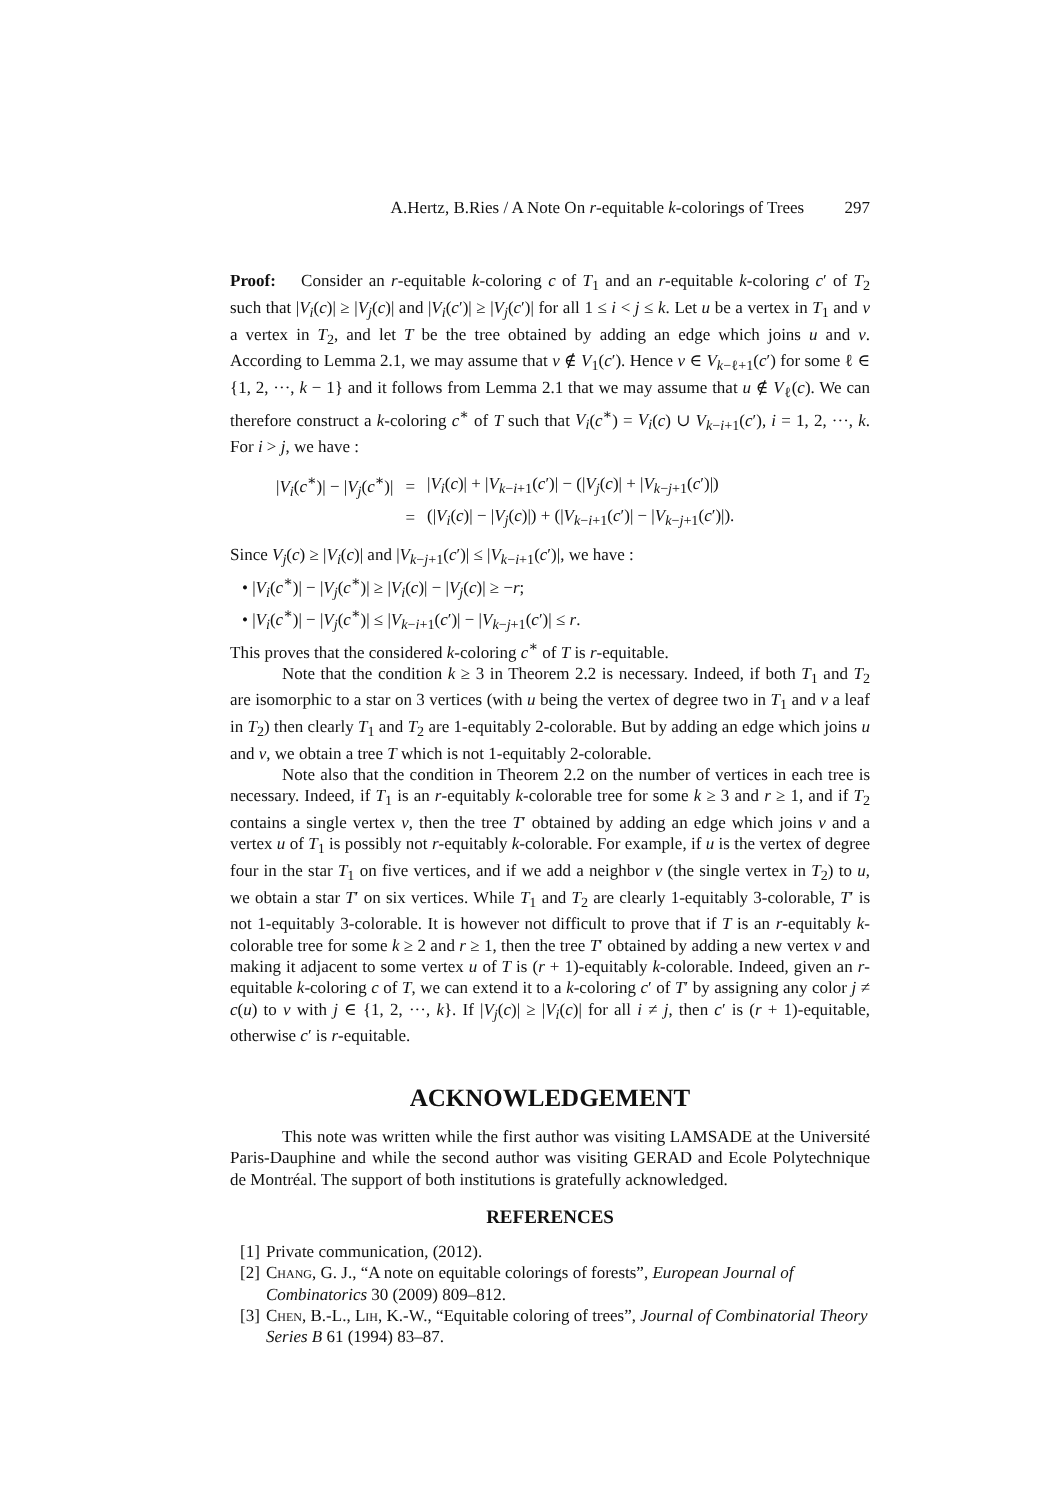A.Hertz, B.Ries / A Note On r-equitable k-colorings of Trees 297
Proof: Consider an r-equitable k-coloring c of T<sub>1</sub> and an r-equitable k-coloring c′ of T<sub>2</sub> such that |V<sub>i</sub>(c)| ≥ |V<sub>j</sub>(c)| and |V<sub>i</sub>(c′)| ≥ |V<sub>j</sub>(c′)| for all 1 ≤ i < j ≤ k. Let u be a vertex in T<sub>1</sub> and v a vertex in T<sub>2</sub>, and let T be the tree obtained by adding an edge which joins u and v. According to Lemma 2.1, we may assume that v ∉ V<sub>1</sub>(c′). Hence v ∈ V<sub>k−ℓ+1</sub>(c′) for some ℓ ∈ {1, 2, ···, k − 1} and it follows from Lemma 2.1 that we may assume that u ∉ V<sub>ℓ</sub>(c). We can therefore construct a k-coloring c<sup>∗</sup> of T such that V<sub>i</sub>(c<sup>∗</sup>) = V<sub>i</sub>(c) ∪ V<sub>k−i+1</sub>(c′), i = 1, 2, ···, k. For i > j, we have :
| / V<sub>i</sub> ( c<sup>∗</sup>)/ − / V<sub>j</sub> ( c<sup>∗</sup>)/ | = | / V<sub>i</sub> ( c )/ + / V<sub>k−i+1</sub>( c ′)/ − (/ V<sub>j</sub> ( c )/ + / V<sub>k−j+1</sub>( c ′)/) |
| | = | (/ V<sub>i</sub> ( c )/ − / V<sub>j</sub> ( c )/) + (/ V<sub>k−i+1</sub>( c ′)/ − / V<sub>k−j+1</sub>( c ′)/). |
Since V<sub>j</sub>(c) ≥ |V<sub>i</sub>(c)| and |V<sub>k−j+1</sub>(c′)| ≤ |V<sub>k−i+1</sub>(c′)|, we have :
• |V<sub>i</sub>(c<sup>∗</sup>)| − |V<sub>j</sub>(c<sup>∗</sup>)| ≥ |V<sub>i</sub>(c)| − |V<sub>j</sub>(c)| ≥ −r;
• |V<sub>i</sub>(c<sup>∗</sup>)| − |V<sub>j</sub>(c<sup>∗</sup>)| ≤ |V<sub>k−i+1</sub>(c′)| − |V<sub>k−j+1</sub>(c′)| ≤ r.
This proves that the considered k-coloring c<sup>∗</sup> of T is r-equitable.
Note that the condition k ≥ 3 in Theorem 2.2 is necessary. Indeed, if both T<sub>1</sub> and T<sub>2</sub> are isomorphic to a star on 3 vertices (with u being the vertex of degree two in T<sub>1</sub> and v a leaf in T<sub>2</sub>) then clearly T<sub>1</sub> and T<sub>2</sub> are 1-equitably 2-colorable. But by adding an edge which joins u and v, we obtain a tree T which is not 1-equitably 2-colorable.
Note also that the condition in Theorem 2.2 on the number of vertices in each tree is necessary. Indeed, if T<sub>1</sub> is an r-equitably k-colorable tree for some k ≥ 3 and r ≥ 1, and if T<sub>2</sub> contains a single vertex v, then the tree T′ obtained by adding an edge which joins v and a vertex u of T<sub>1</sub> is possibly not r-equitably k-colorable. For example, if u is the vertex of degree four in the star T<sub>1</sub> on five vertices, and if we add a neighbor v (the single vertex in T<sub>2</sub>) to u, we obtain a star T′ on six vertices. While T<sub>1</sub> and T<sub>2</sub> are clearly 1-equitably 3-colorable, T′ is not 1-equitably 3-colorable. It is however not difficult to prove that if T is an r-equitably k-colorable tree for some k ≥ 2 and r ≥ 1, then the tree T′ obtained by adding a new vertex v and making it adjacent to some vertex u of T is (r + 1)-equitably k-colorable. Indeed, given an r-equitable k-coloring c of T, we can extend it to a k-coloring c′ of T′ by assigning any color j ≠ c(u) to v with j ∈ {1, 2, ···, k}. If |V<sub>j</sub>(c)| ≥ |V<sub>i</sub>(c)| for all i ≠ j, then c′ is (r + 1)-equitable, otherwise c′ is r-equitable.
ACKNOWLEDGEMENT
This note was written while the first author was visiting LAMSADE at the Université Paris-Dauphine and while the second author was visiting GERAD and Ecole Polytechnique de Montréal. The support of both institutions is gratefully acknowledged.
REFERENCES
[1] Private communication, (2012).
[2] Chang, G. J., “A note on equitable colorings of forests”, European Journal of Combinatorics 30 (2009) 809–812.
[3] Chen, B.-L., Lih, K.-W., “Equitable coloring of trees”, Journal of Combinatorial Theory Series B 61 (1994) 83–87.